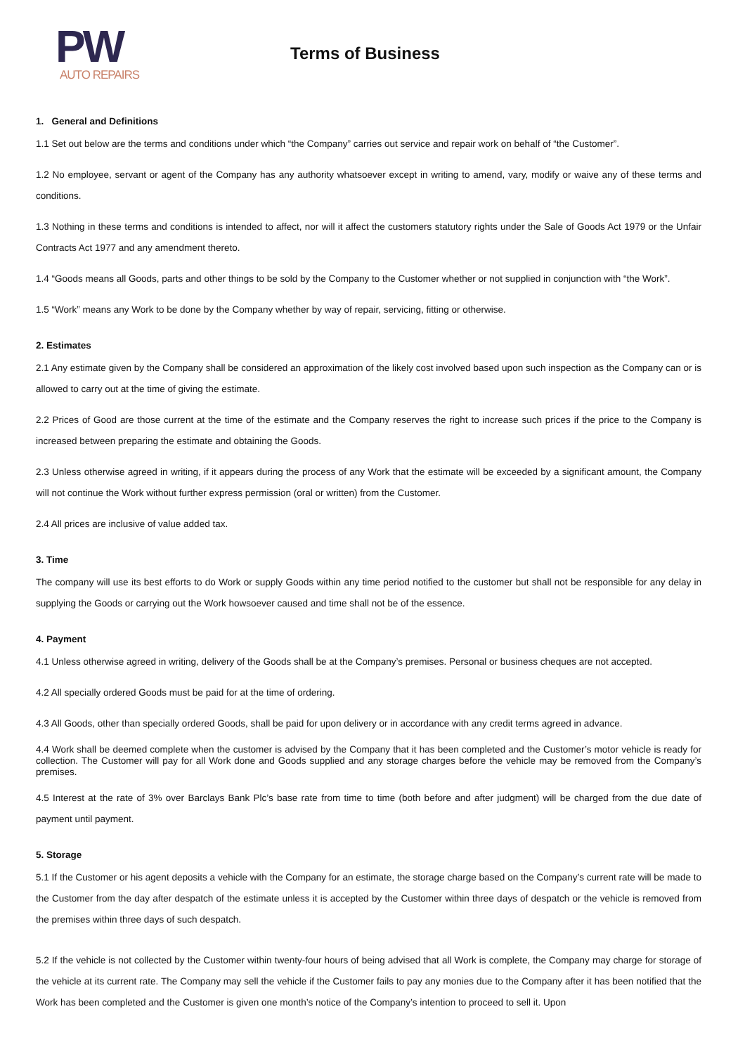PW
AUTO REPAIRS
Terms of Business
1. General and Definitions
1.1 Set out below are the terms and conditions under which “the Company” carries out service and repair work on behalf of “the Customer”.
1.2 No employee, servant or agent of the Company has any authority whatsoever except in writing to amend, vary, modify or waive any of these terms and conditions.
1.3 Nothing in these terms and conditions is intended to affect, nor will it affect the customers statutory rights under the Sale of Goods Act 1979 or the Unfair Contracts Act 1977 and any amendment thereto.
1.4 “Goods means all Goods, parts and other things to be sold by the Company to the Customer whether or not supplied in conjunction with “the Work”.
1.5 “Work” means any Work to be done by the Company whether by way of repair, servicing, fitting or otherwise.
2. Estimates
2.1 Any estimate given by the Company shall be considered an approximation of the likely cost involved based upon such inspection as the Company can or is allowed to carry out at the time of giving the estimate.
2.2 Prices of Good are those current at the time of the estimate and the Company reserves the right to increase such prices if the price to the Company is increased between preparing the estimate and obtaining the Goods.
2.3 Unless otherwise agreed in writing, if it appears during the process of any Work that the estimate will be exceeded by a significant amount, the Company will not continue the Work without further express permission (oral or written) from the Customer.
2.4 All prices are inclusive of value added tax.
3. Time
The company will use its best efforts to do Work or supply Goods within any time period notified to the customer but shall not be responsible for any delay in supplying the Goods or carrying out the Work howsoever caused and time shall not be of the essence.
4. Payment
4.1 Unless otherwise agreed in writing, delivery of the Goods shall be at the Company’s premises. Personal or business cheques are not accepted.
4.2 All specially ordered Goods must be paid for at the time of ordering.
4.3 All Goods, other than specially ordered Goods, shall be paid for upon delivery or in accordance with any credit terms agreed in advance.
4.4 Work shall be deemed complete when the customer is advised by the Company that it has been completed and the Customer’s motor vehicle is ready for collection. The Customer will pay for all Work done and Goods supplied and any storage charges before the vehicle may be removed from the Company’s premises.
4.5 Interest at the rate of 3% over Barclays Bank Plc’s base rate from time to time (both before and after judgment) will be charged from the due date of payment until payment.
5. Storage
5.1 If the Customer or his agent deposits a vehicle with the Company for an estimate, the storage charge based on the Company’s current rate will be made to the Customer from the day after despatch of the estimate unless it is accepted by the Customer within three days of despatch or the vehicle is removed from the premises within three days of such despatch.
5.2 If the vehicle is not collected by the Customer within twenty-four hours of being advised that all Work is complete, the Company may charge for storage of the vehicle at its current rate. The Company may sell the vehicle if the Customer fails to pay any monies due to the Company after it has been notified that the Work has been completed and the Customer is given one month’s notice of the Company’s intention to proceed to sell it. Upon